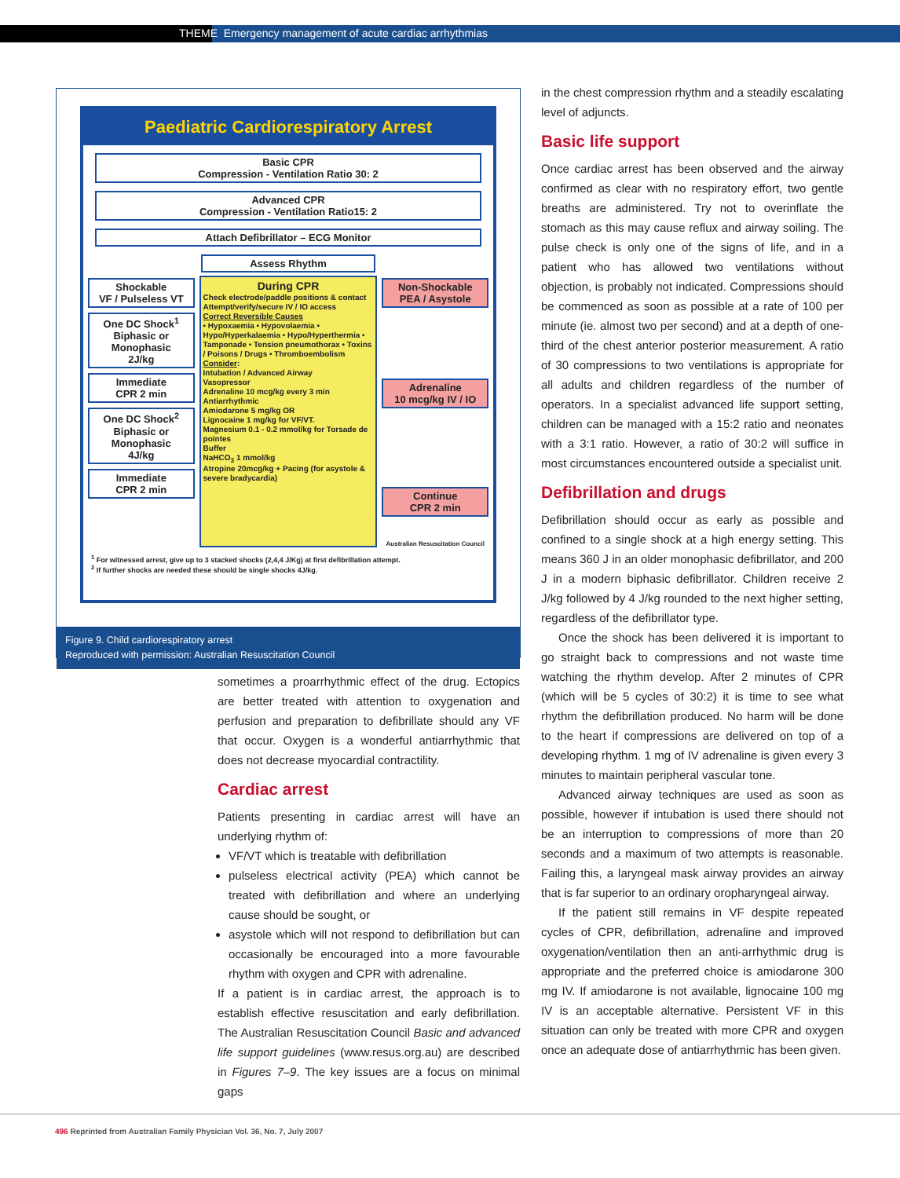THEME Emergency management of acute cardiac arrhythmias
Paediatric Cardiorespiratory Arrest
Basic CPR
Compression - Ventilation Ratio 30: 2
Advanced CPR
Compression - Ventilation Ratio15: 2
Attach Defibrillator – ECG Monitor
Assess Rhythm
Shockable
VF / Pulseless VT
One DC Shock<sup>1</sup>
Biphasic or Monophasic
2J/kg
Immediate
CPR 2 min
One DC Shock<sup>2</sup>
Biphasic or Monophasic
4J/kg
Immediate
CPR 2 min
During CPR
Check electrode/paddle positions & contact
Attempt/verify/secure IV / IO access
Correct Reversible Causes
• Hypoxaemia • Hypovolaemia • Hypo/Hyperkalaemia • Hypo/Hyperthermia • Tamponade • Tension pneumothorax • Toxins / Poisons / Drugs • Thromboembolism
Consider:
Intubation / Advanced Airway
Vasopressor
Adrenaline 10 mcg/kg every 3 min
Antiarrhythmic
Amiodarone 5 mg/kg OR
Lignocaine 1 mg/kg for VF/VT.
Magnesium 0.1 - 0.2 mmol/kg for Torsade de pointes
Buffer
NaHCO<sub>3</sub> 1 mmol/kg
Atropine 20mcg/kg + Pacing (for asystole & severe bradycardia)
Non-Shockable
PEA / Asystole
Adrenaline
10 mcg/kg IV / IO
Continue
CPR 2 min
Australian Resuscitation Council
<sup>1</sup> For witnessed arrest, give up to 3 stacked shocks (2,4,4 J/Kg) at first defibrillation attempt.
<sup>2</sup> If further shocks are needed these should be single shocks 4J/kg.
Figure 9. Child cardiorespiratory arrest
Reproduced with permission: Australian Resuscitation Council
sometimes a proarrhythmic effect of the drug. Ectopics are better treated with attention to oxygenation and perfusion and preparation to defibrillate should any VF that occur. Oxygen is a wonderful antiarrhythmic that does not decrease myocardial contractility.
Cardiac arrest
Patients presenting in cardiac arrest will have an underlying rhythm of:
VF/VT which is treatable with defibrillation
pulseless electrical activity (PEA) which cannot be treated with defibrillation and where an underlying cause should be sought, or
asystole which will not respond to defibrillation but can occasionally be encouraged into a more favourable rhythm with oxygen and CPR with adrenaline.
If a patient is in cardiac arrest, the approach is to establish effective resuscitation and early defibrillation. The Australian Resuscitation Council Basic and advanced life support guidelines (www.resus.org.au) are described in Figures 7–9. The key issues are a focus on minimal gaps
in the chest compression rhythm and a steadily escalating level of adjuncts.
Basic life support
Once cardiac arrest has been observed and the airway confirmed as clear with no respiratory effort, two gentle breaths are administered. Try not to overinflate the stomach as this may cause reflux and airway soiling. The pulse check is only one of the signs of life, and in a patient who has allowed two ventilations without objection, is probably not indicated. Compressions should be commenced as soon as possible at a rate of 100 per minute (ie. almost two per second) and at a depth of one-third of the chest anterior posterior measurement. A ratio of 30 compressions to two ventilations is appropriate for all adults and children regardless of the number of operators. In a specialist advanced life support setting, children can be managed with a 15:2 ratio and neonates with a 3:1 ratio. However, a ratio of 30:2 will suffice in most circumstances encountered outside a specialist unit.
Defibrillation and drugs
Defibrillation should occur as early as possible and confined to a single shock at a high energy setting. This means 360 J in an older monophasic defibrillator, and 200 J in a modern biphasic defibrillator. Children receive 2 J/kg followed by 4 J/kg rounded to the next higher setting, regardless of the defibrillator type.
Once the shock has been delivered it is important to go straight back to compressions and not waste time watching the rhythm develop. After 2 minutes of CPR (which will be 5 cycles of 30:2) it is time to see what rhythm the defibrillation produced. No harm will be done to the heart if compressions are delivered on top of a developing rhythm. 1 mg of IV adrenaline is given every 3 minutes to maintain peripheral vascular tone.
Advanced airway techniques are used as soon as possible, however if intubation is used there should not be an interruption to compressions of more than 20 seconds and a maximum of two attempts is reasonable. Failing this, a laryngeal mask airway provides an airway that is far superior to an ordinary oropharyngeal airway.
If the patient still remains in VF despite repeated cycles of CPR, defibrillation, adrenaline and improved oxygenation/ventilation then an anti-arrhythmic drug is appropriate and the preferred choice is amiodarone 300 mg IV. If amiodarone is not available, lignocaine 100 mg IV is an acceptable alternative. Persistent VF in this situation can only be treated with more CPR and oxygen once an adequate dose of antiarrhythmic has been given.
496 Reprinted from Australian Family Physician Vol. 36, No. 7, July 2007